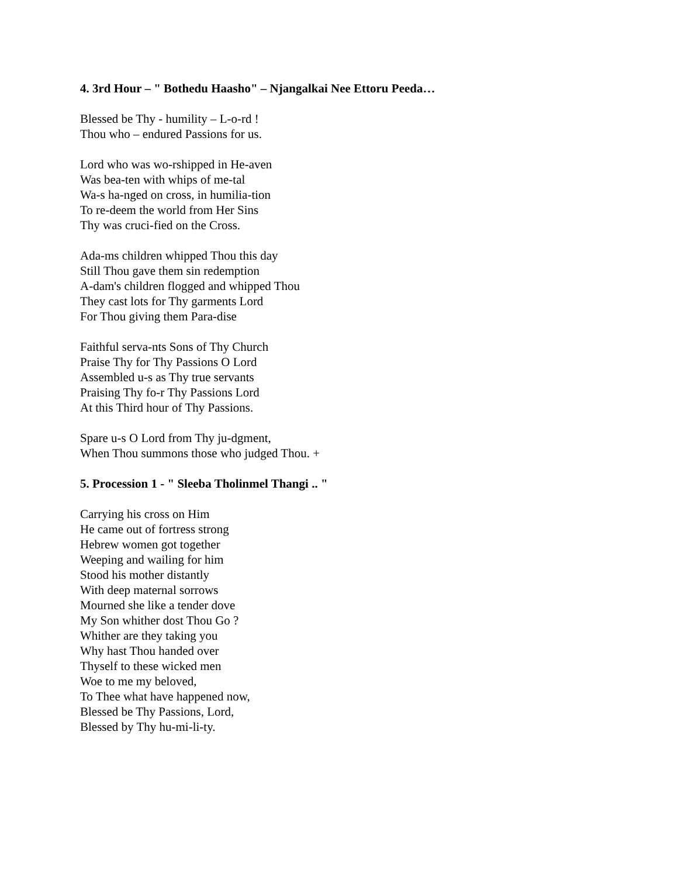4. 3rd Hour – " Bothedu Haasho" – Njangalkai Nee Ettoru Peeda…
Blessed be Thy - humility – L-o-rd !
Thou who – endured Passions for us.
Lord who was wo-rshipped in He-aven
Was bea-ten with whips of me-tal
Wa-s ha-nged on cross, in humilia-tion
To re-deem the world from Her Sins
Thy was cruci-fied on the Cross.
Ada-ms children whipped Thou this day
Still Thou gave them sin redemption
A-dam's children flogged and whipped Thou
They cast lots for Thy garments Lord
For Thou giving them Para-dise
Faithful serva-nts Sons of Thy Church
Praise Thy for Thy Passions O Lord
Assembled u-s as Thy true servants
Praising Thy fo-r Thy Passions Lord
At this Third hour of Thy Passions.
Spare u-s O Lord from Thy ju-dgment,
When Thou summons those who judged Thou. +
5. Procession 1 - " Sleeba Tholinmel Thangi .. "
Carrying his cross on Him
He came out of fortress strong
Hebrew women got together
Weeping and wailing for him
Stood his mother distantly
With deep maternal sorrows
Mourned she like a tender dove
My Son whither dost Thou Go ?
Whither are they taking you
Why hast Thou handed over
Thyself to these wicked men
Woe to me my beloved,
To Thee what have happened now,
Blessed be Thy Passions, Lord,
Blessed by Thy hu-mi-li-ty.